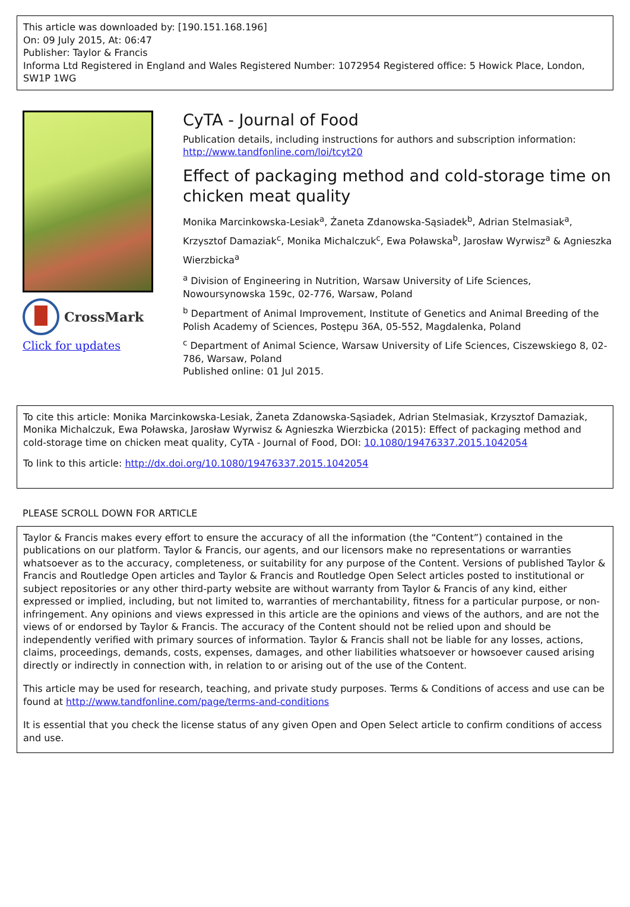This article was downloaded by: [190.151.168.196]
On: 09 July 2015, At: 06:47
Publisher: Taylor & Francis
Informa Ltd Registered in England and Wales Registered Number: 1072954 Registered office: 5 Howick Place, London, SW1P 1WG
CrossMark
Click for updates
CyTA - Journal of Food
Publication details, including instructions for authors and subscription information:
http://www.tandfonline.com/loi/tcyt20
Effect of packaging method and cold-storage time on chicken meat quality
Monika Marcinkowska-Lesiak<sup>a</sup>, Żaneta Zdanowska-Sąsiadek<sup>b</sup>, Adrian Stelmasiak<sup>a</sup>, Krzysztof Damaziak<sup>c</sup>, Monika Michalczuk<sup>c</sup>, Ewa Poławska<sup>b</sup>, Jarosław Wyrwisz<sup>a</sup> & Agnieszka Wierzbicka<sup>a</sup>
<sup>a</sup> Division of Engineering in Nutrition, Warsaw University of Life Sciences, Nowoursynowska 159c, 02-776, Warsaw, Poland
<sup>b</sup> Department of Animal Improvement, Institute of Genetics and Animal Breeding of the Polish Academy of Sciences, Postępu 36A, 05-552, Magdalenka, Poland
<sup>c</sup> Department of Animal Science, Warsaw University of Life Sciences, Ciszewskiego 8, 02-786, Warsaw, Poland
Published online: 01 Jul 2015.
To cite this article: Monika Marcinkowska-Lesiak, Żaneta Zdanowska-Sąsiadek, Adrian Stelmasiak, Krzysztof Damaziak, Monika Michalczuk, Ewa Poławska, Jarosław Wyrwisz & Agnieszka Wierzbicka (2015): Effect of packaging method and cold-storage time on chicken meat quality, CyTA - Journal of Food, DOI: 10.1080/19476337.2015.1042054
To link to this article: http://dx.doi.org/10.1080/19476337.2015.1042054
PLEASE SCROLL DOWN FOR ARTICLE
Taylor & Francis makes every effort to ensure the accuracy of all the information (the “Content”) contained in the publications on our platform. Taylor & Francis, our agents, and our licensors make no representations or warranties whatsoever as to the accuracy, completeness, or suitability for any purpose of the Content. Versions of published Taylor & Francis and Routledge Open articles and Taylor & Francis and Routledge Open Select articles posted to institutional or subject repositories or any other third-party website are without warranty from Taylor & Francis of any kind, either expressed or implied, including, but not limited to, warranties of merchantability, fitness for a particular purpose, or non-infringement. Any opinions and views expressed in this article are the opinions and views of the authors, and are not the views of or endorsed by Taylor & Francis. The accuracy of the Content should not be relied upon and should be independently verified with primary sources of information. Taylor & Francis shall not be liable for any losses, actions, claims, proceedings, demands, costs, expenses, damages, and other liabilities whatsoever or howsoever caused arising directly or indirectly in connection with, in relation to or arising out of the use of the Content.
This article may be used for research, teaching, and private study purposes. Terms & Conditions of access and use can be found at http://www.tandfonline.com/page/terms-and-conditions
It is essential that you check the license status of any given Open and Open Select article to confirm conditions of access and use.